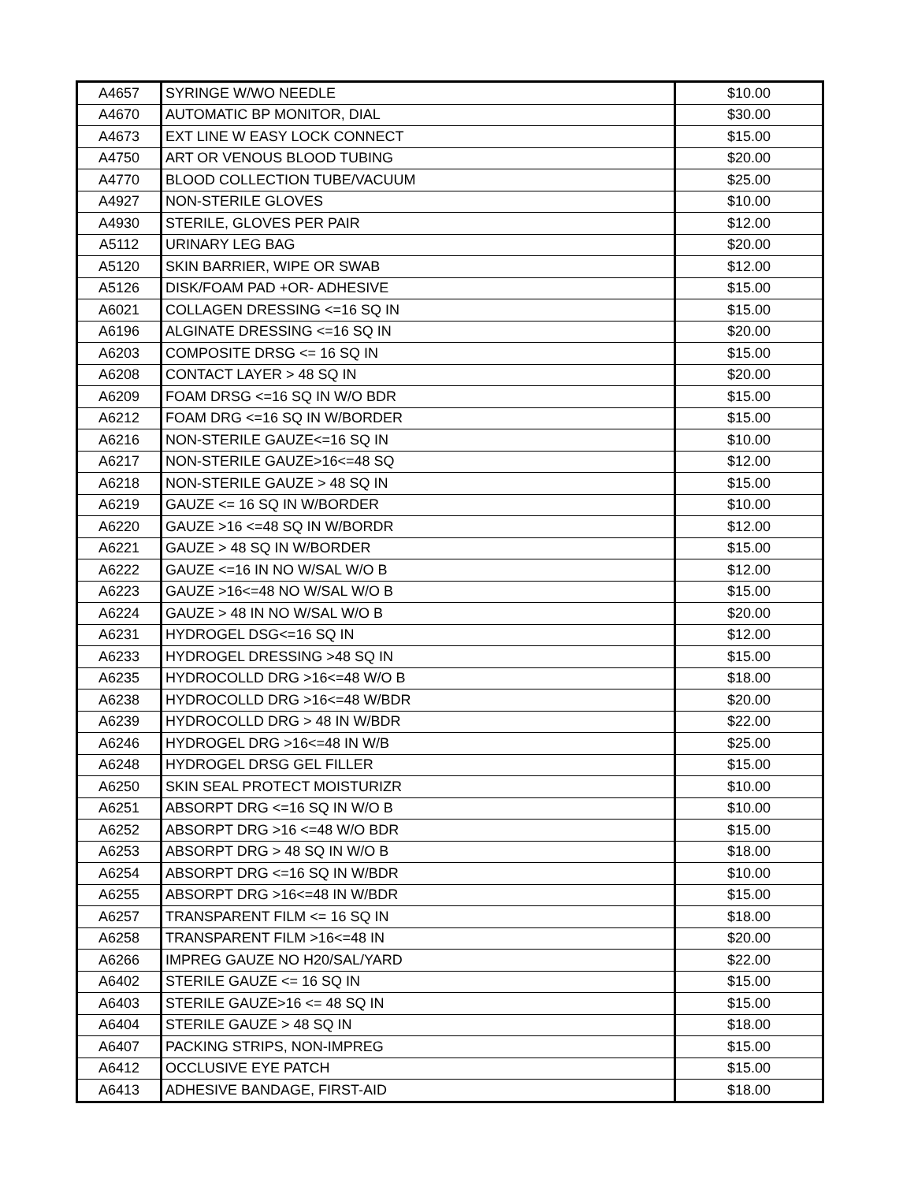| A4657 | SYRINGE W/WO NEEDLE | $10.00 |
| A4670 | AUTOMATIC BP MONITOR, DIAL | $30.00 |
| A4673 | EXT LINE W EASY LOCK CONNECT | $15.00 |
| A4750 | ART OR VENOUS BLOOD TUBING | $20.00 |
| A4770 | BLOOD COLLECTION TUBE/VACUUM | $25.00 |
| A4927 | NON-STERILE GLOVES | $10.00 |
| A4930 | STERILE, GLOVES PER PAIR | $12.00 |
| A5112 | URINARY LEG BAG | $20.00 |
| A5120 | SKIN BARRIER, WIPE OR SWAB | $12.00 |
| A5126 | DISK/FOAM PAD +OR- ADHESIVE | $15.00 |
| A6021 | COLLAGEN DRESSING <=16 SQ IN | $15.00 |
| A6196 | ALGINATE DRESSING <=16 SQ IN | $20.00 |
| A6203 | COMPOSITE DRSG <= 16 SQ IN | $15.00 |
| A6208 | CONTACT LAYER > 48 SQ IN | $20.00 |
| A6209 | FOAM DRSG <=16 SQ IN W/O BDR | $15.00 |
| A6212 | FOAM DRG <=16 SQ IN W/BORDER | $15.00 |
| A6216 | NON-STERILE GAUZE<=16 SQ IN | $10.00 |
| A6217 | NON-STERILE GAUZE>16<=48 SQ | $12.00 |
| A6218 | NON-STERILE GAUZE > 48 SQ IN | $15.00 |
| A6219 | GAUZE <= 16 SQ IN W/BORDER | $10.00 |
| A6220 | GAUZE >16 <=48 SQ IN W/BORDR | $12.00 |
| A6221 | GAUZE > 48 SQ IN W/BORDER | $15.00 |
| A6222 | GAUZE <=16 IN NO W/SAL W/O B | $12.00 |
| A6223 | GAUZE >16<=48 NO W/SAL W/O B | $15.00 |
| A6224 | GAUZE > 48 IN NO W/SAL W/O B | $20.00 |
| A6231 | HYDROGEL DSG<=16 SQ IN | $12.00 |
| A6233 | HYDROGEL DRESSING >48 SQ IN | $15.00 |
| A6235 | HYDROCOLLD DRG >16<=48 W/O B | $18.00 |
| A6238 | HYDROCOLLD DRG >16<=48 W/BDR | $20.00 |
| A6239 | HYDROCOLLD DRG > 48 IN W/BDR | $22.00 |
| A6246 | HYDROGEL DRG >16<=48 IN W/B | $25.00 |
| A6248 | HYDROGEL DRSG GEL FILLER | $15.00 |
| A6250 | SKIN SEAL PROTECT MOISTURIZR | $10.00 |
| A6251 | ABSORPT DRG <=16 SQ IN W/O B | $10.00 |
| A6252 | ABSORPT DRG >16 <=48 W/O BDR | $15.00 |
| A6253 | ABSORPT DRG > 48 SQ IN W/O B | $18.00 |
| A6254 | ABSORPT DRG <=16 SQ IN W/BDR | $10.00 |
| A6255 | ABSORPT DRG >16<=48 IN W/BDR | $15.00 |
| A6257 | TRANSPARENT FILM <= 16 SQ IN | $18.00 |
| A6258 | TRANSPARENT FILM >16<=48 IN | $20.00 |
| A6266 | IMPREG GAUZE NO H20/SAL/YARD | $22.00 |
| A6402 | STERILE GAUZE <= 16 SQ IN | $15.00 |
| A6403 | STERILE GAUZE>16 <= 48 SQ IN | $15.00 |
| A6404 | STERILE GAUZE > 48 SQ IN | $18.00 |
| A6407 | PACKING STRIPS, NON-IMPREG | $15.00 |
| A6412 | OCCLUSIVE EYE PATCH | $15.00 |
| A6413 | ADHESIVE BANDAGE, FIRST-AID | $18.00 |